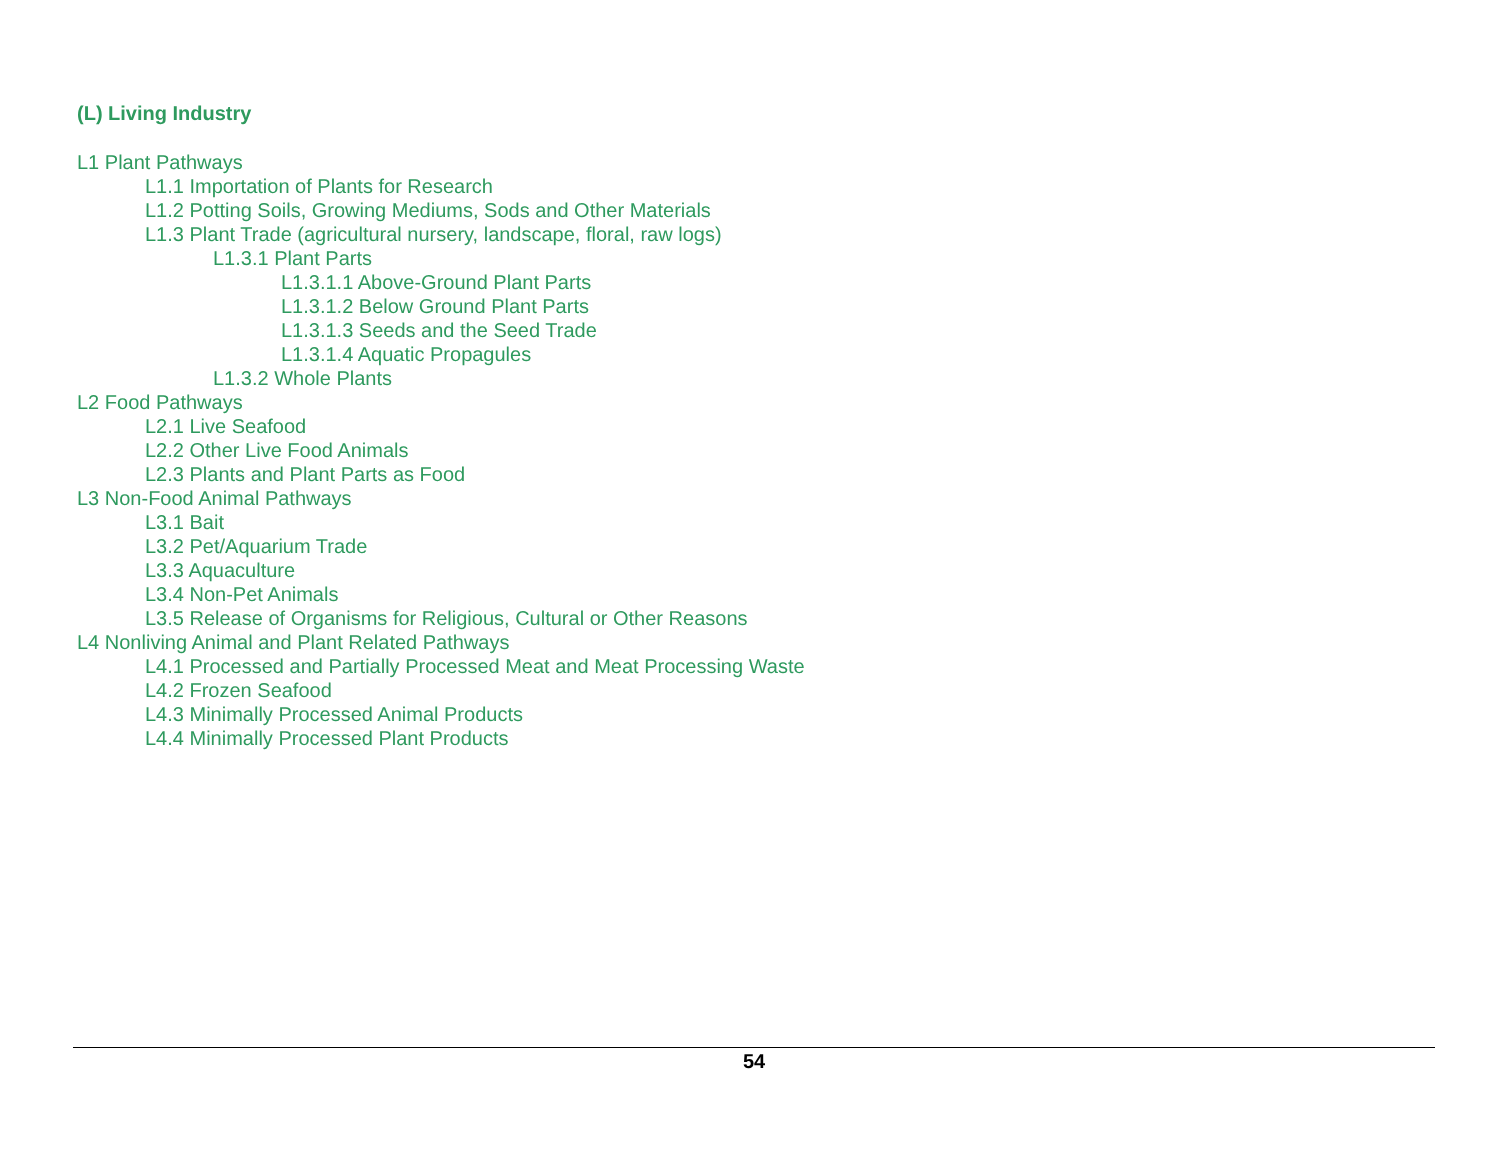(L) Living Industry
L1 Plant Pathways
L1.1 Importation of Plants for Research
L1.2 Potting Soils, Growing Mediums, Sods and Other Materials
L1.3 Plant Trade (agricultural nursery, landscape, floral, raw logs)
L1.3.1 Plant Parts
L1.3.1.1 Above-Ground Plant Parts
L1.3.1.2 Below Ground Plant Parts
L1.3.1.3 Seeds and the Seed Trade
L1.3.1.4 Aquatic Propagules
L1.3.2 Whole Plants
L2 Food Pathways
L2.1 Live Seafood
L2.2 Other Live Food Animals
L2.3 Plants and Plant Parts as Food
L3 Non-Food Animal Pathways
L3.1 Bait
L3.2 Pet/Aquarium Trade
L3.3 Aquaculture
L3.4 Non-Pet Animals
L3.5 Release of Organisms for Religious, Cultural or Other Reasons
L4 Nonliving Animal and Plant Related Pathways
L4.1 Processed and Partially Processed Meat and Meat Processing Waste
L4.2 Frozen Seafood
L4.3 Minimally Processed Animal Products
L4.4 Minimally Processed Plant Products
54